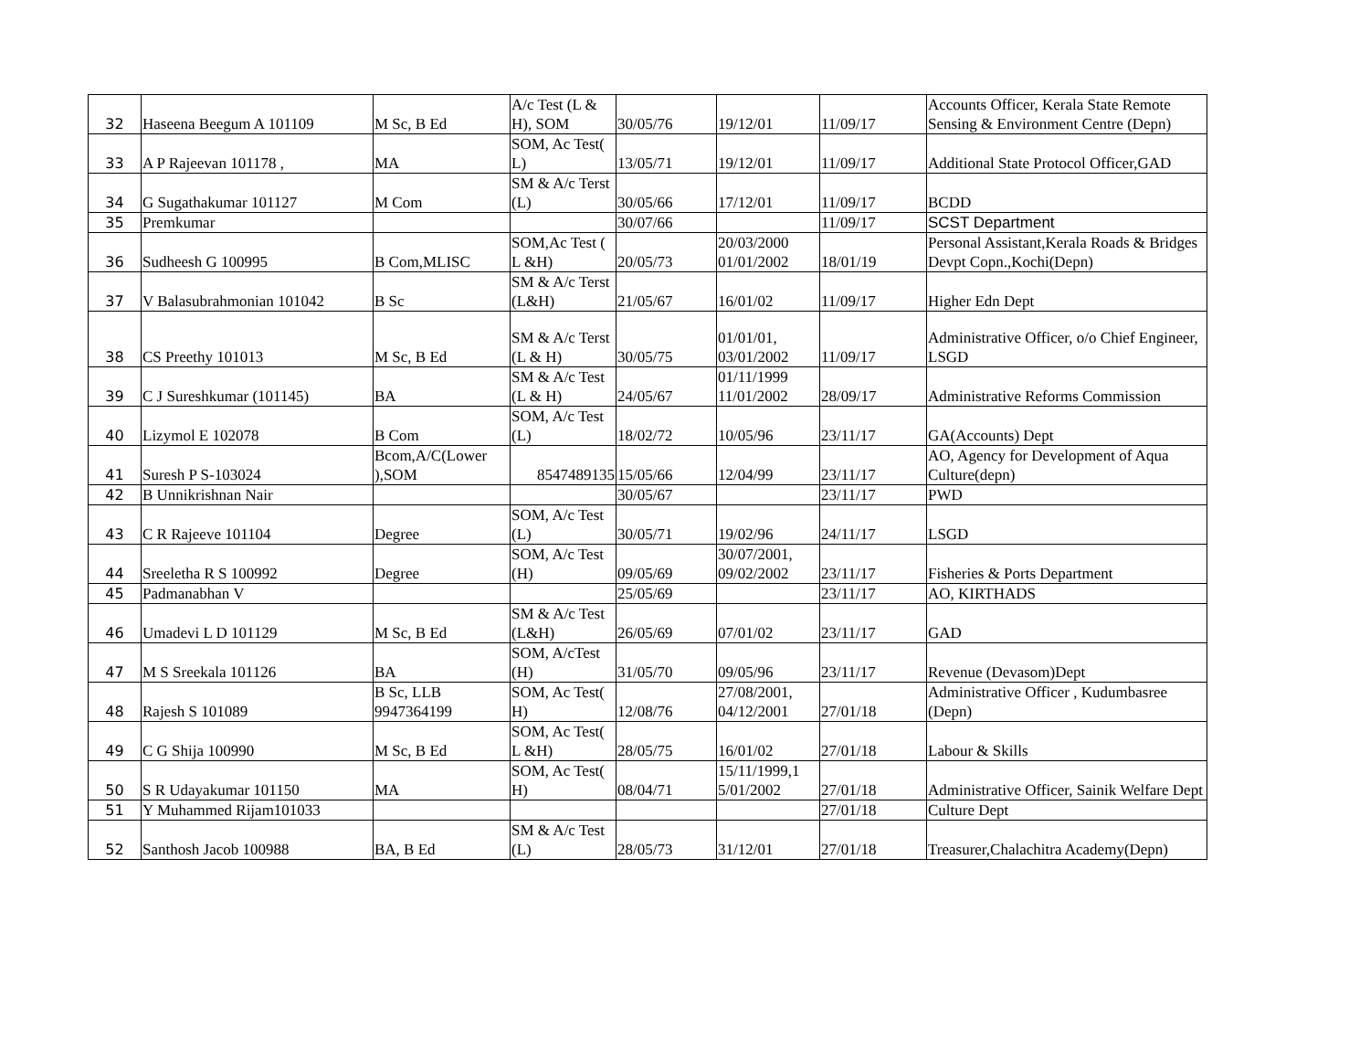| 32 | Haseena Beegum A 101109 | M Sc, B Ed | A/c Test (L & H), SOM | 30/05/76 | 19/12/01 | 11/09/17 | Accounts Officer, Kerala State Remote Sensing & Environment Centre (Depn) |
| 33 | A P Rajeevan 101178 , | MA | SOM, Ac Test( L) | 13/05/71 | 19/12/01 | 11/09/17 | Additional State Protocol Officer,GAD |
| 34 | G Sugathakumar 101127 | M Com | SM & A/c Terst (L) | 30/05/66 | 17/12/01 | 11/09/17 | BCDD |
| 35 | Premkumar | | | 30/07/66 | | 11/09/17 | SCST Department |
| 36 | Sudheesh G 100995 | B Com,MLISC | SOM,Ac Test ( L &H) | 20/05/73 | 20/03/2000 01/01/2002 | 18/01/19 | Personal Assistant,Kerala Roads & Bridges Devpt Copn.,Kochi(Depn) |
| 37 | V Balasubrahmonian 101042 | B Sc | SM & A/c Terst (L&H) | 21/05/67 | 16/01/02 | 11/09/17 | Higher Edn Dept |
| 38 | CS Preethy 101013 | M Sc, B Ed | SM & A/c Terst (L & H) | 30/05/75 | 01/01/01, 03/01/2002 | 11/09/17 | Administrative Officer, o/o Chief Engineer, LSGD |
| 39 | C J Sureshkumar (101145) | BA | SM & A/c Test (L & H) | 24/05/67 | 01/11/1999 11/01/2002 | 28/09/17 | Administrative Reforms Commission |
| 40 | Lizymol E 102078 | B Com | SOM, A/c Test (L) | 18/02/72 | 10/05/96 | 23/11/17 | GA(Accounts) Dept |
| 41 | Suresh P S-103024 | Bcom,A/C(Lower ),SOM | 8547489135 | 15/05/66 | 12/04/99 | 23/11/17 | AO, Agency for Development of Aqua Culture(depn) |
| 42 | B Unnikrishnan Nair | | | 30/05/67 | | 23/11/17 | PWD |
| 43 | C R Rajeeve 101104 | Degree | SOM, A/c Test (L) | 30/05/71 | 19/02/96 | 24/11/17 | LSGD |
| 44 | Sreeletha R S 100992 | Degree | SOM, A/c Test (H) | 09/05/69 | 30/07/2001, 09/02/2002 | 23/11/17 | Fisheries & Ports Department |
| 45 | Padmanabhan V | | | 25/05/69 | | 23/11/17 | AO, KIRTHADS |
| 46 | Umadevi L D 101129 | M Sc, B Ed | SM & A/c Test (L&H) | 26/05/69 | 07/01/02 | 23/11/17 | GAD |
| 47 | M S Sreekala 101126 | BA | SOM, A/cTest (H) | 31/05/70 | 09/05/96 | 23/11/17 | Revenue (Devasom)Dept |
| 48 | Rajesh S 101089 | B Sc, LLB 9947364199 | SOM, Ac Test( H) | 12/08/76 | 27/08/2001, 04/12/2001 | 27/01/18 | Administrative Officer , Kudumbasree (Depn) |
| 49 | C G Shija 100990 | M Sc, B Ed | SOM, Ac Test( L &H) | 28/05/75 | 16/01/02 | 27/01/18 | Labour & Skills |
| 50 | S R Udayakumar 101150 | MA | SOM, Ac Test( H) | 08/04/71 | 15/11/1999,1 5/01/2002 | 27/01/18 | Administrative Officer, Sainik Welfare Dept |
| 51 | Y Muhammed Rijam101033 | | | | | 27/01/18 | Culture Dept |
| 52 | Santhosh Jacob 100988 | BA, B Ed | SM & A/c Test (L) | 28/05/73 | 31/12/01 | 27/01/18 | Treasurer,Chalachitra Academy(Depn) |